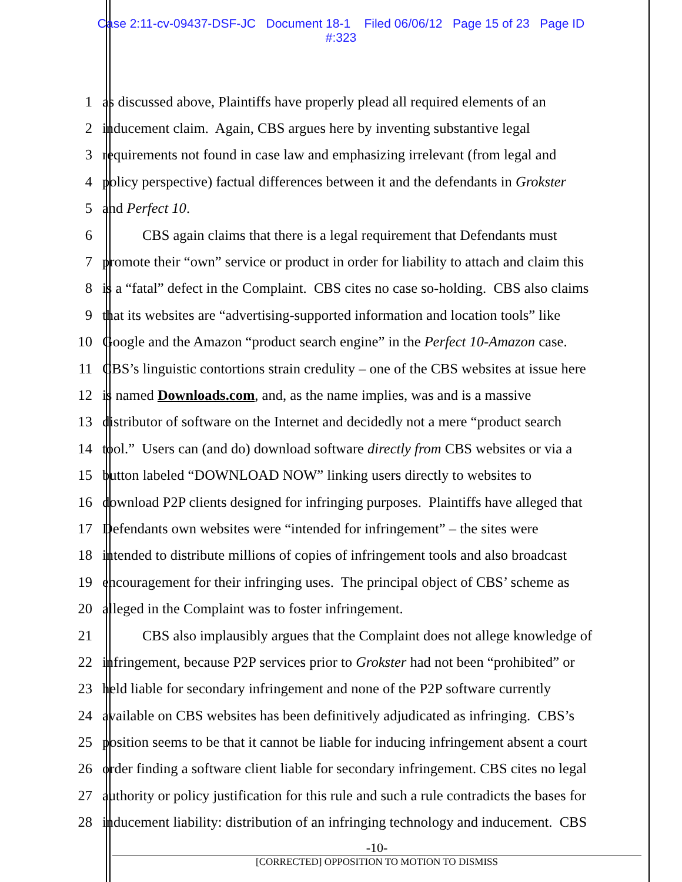Case 2:11-cv-09437-DSF-JC Document 18-1 Filed 06/06/12 Page 15 of 23 Page ID
#:323
1 as discussed above, Plaintiffs have properly plead all required elements of an
2 inducement claim. Again, CBS argues here by inventing substantive legal
3 requirements not found in case law and emphasizing irrelevant (from legal and
4 policy perspective) factual differences between it and the defendants in Grokster
5 and Perfect 10.
6 CBS again claims that there is a legal requirement that Defendants must
7 promote their “own” service or product in order for liability to attach and claim this
8 is a “fatal” defect in the Complaint. CBS cites no case so-holding. CBS also claims
9 that its websites are “advertising-supported information and location tools” like
10 Google and the Amazon “product search engine” in the Perfect 10-Amazon case.
11 CBS’s linguistic contortions strain credulity – one of the CBS websites at issue here
12 is named Downloads.com, and, as the name implies, was and is a massive
13 distributor of software on the Internet and decidedly not a mere “product search
14 tool.” Users can (and do) download software directly from CBS websites or via a
15 button labeled “DOWNLOAD NOW” linking users directly to websites to
16 download P2P clients designed for infringing purposes. Plaintiffs have alleged that
17 Defendants own websites were “intended for infringement” – the sites were
18 intended to distribute millions of copies of infringement tools and also broadcast
19 encouragement for their infringing uses. The principal object of CBS’ scheme as
20 alleged in the Complaint was to foster infringement.
21 CBS also implausibly argues that the Complaint does not allege knowledge of
22 infringement, because P2P services prior to Grokster had not been “prohibited” or
23 held liable for secondary infringement and none of the P2P software currently
24 available on CBS websites has been definitively adjudicated as infringing. CBS’s
25 position seems to be that it cannot be liable for inducing infringement absent a court
26 order finding a software client liable for secondary infringement. CBS cites no legal
27 authority or policy justification for this rule and such a rule contradicts the bases for
28 inducement liability: distribution of an infringing technology and inducement. CBS
-10-
[CORRECTED] OPPOSITION TO MOTION TO DISMISS